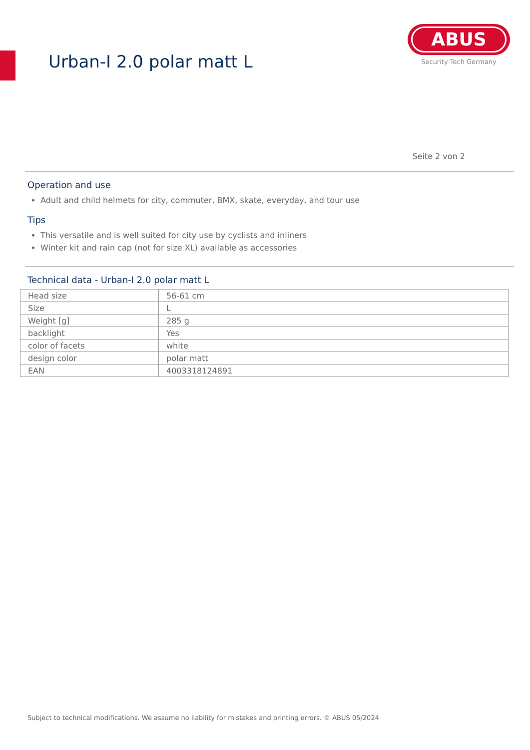Urban-I 2.0 polar matt L
ABUS
Security Tech Germany
Seite 2 von 2
Operation and use
Adult and child helmets for city, commuter, BMX, skate, everyday, and tour use
Tips
This versatile and is well suited for city use by cyclists and inliners
Winter kit and rain cap (not for size XL) available as accessories
Technical data - Urban-I 2.0 polar matt L
| Head size | 56-61 cm |
| Size | L |
| Weight [g] | 285 g |
| backlight | Yes |
| color of facets | white |
| design color | polar matt |
| EAN | 4003318124891 |
Subject to technical modifications. We assume no liability for mistakes and printing errors. © ABUS 05/2024